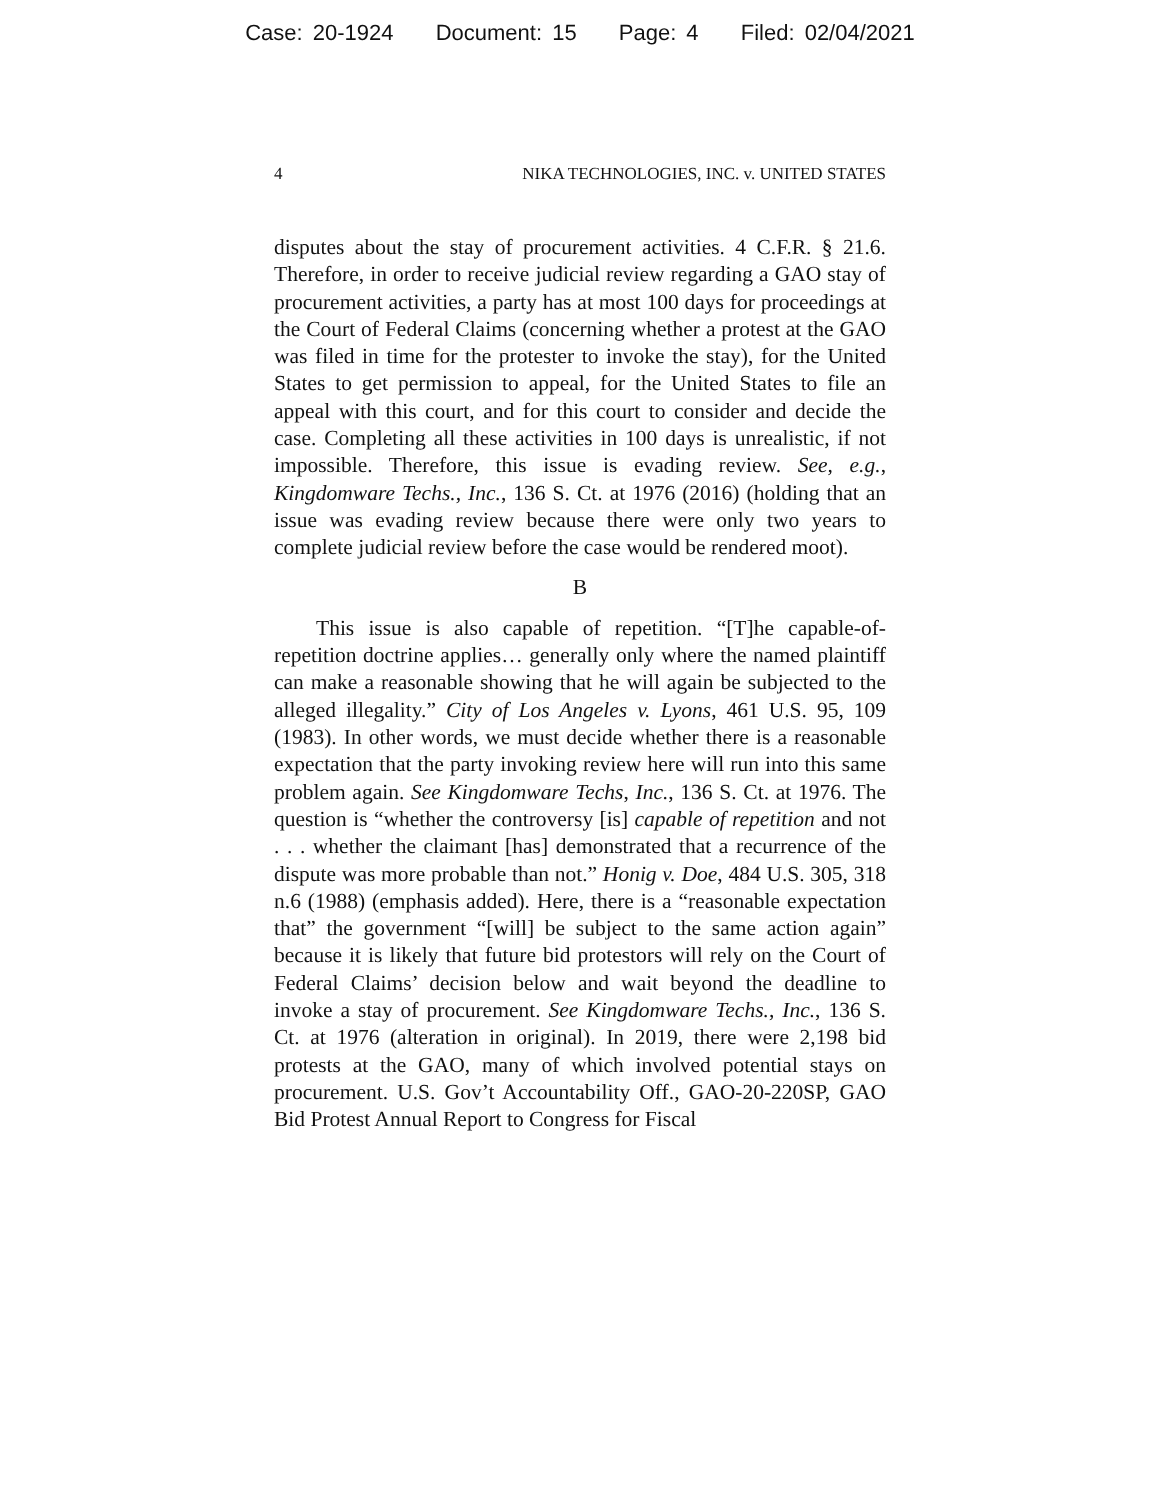Case: 20-1924 Document: 15 Page: 4 Filed: 02/04/2021
4 NIKA TECHNOLOGIES, INC. v. UNITED STATES
disputes about the stay of procurement activities. 4 C.F.R. § 21.6. Therefore, in order to receive judicial review regarding a GAO stay of procurement activities, a party has at most 100 days for proceedings at the Court of Federal Claims (concerning whether a protest at the GAO was filed in time for the protester to invoke the stay), for the United States to get permission to appeal, for the United States to file an appeal with this court, and for this court to consider and decide the case. Completing all these activities in 100 days is unrealistic, if not impossible. Therefore, this issue is evading review. See, e.g., Kingdomware Techs., Inc., 136 S. Ct. at 1976 (2016) (holding that an issue was evading review because there were only two years to complete judicial review before the case would be rendered moot).
B
This issue is also capable of repetition. “[T]he capable-of-repetition doctrine applies… generally only where the named plaintiff can make a reasonable showing that he will again be subjected to the alleged illegality.” City of Los Angeles v. Lyons, 461 U.S. 95, 109 (1983). In other words, we must decide whether there is a reasonable expectation that the party invoking review here will run into this same problem again. See Kingdomware Techs, Inc., 136 S. Ct. at 1976. The question is “whether the controversy [is] capable of repetition and not . . . whether the claimant [has] demonstrated that a recurrence of the dispute was more probable than not.” Honig v. Doe, 484 U.S. 305, 318 n.6 (1988) (emphasis added). Here, there is a “reasonable expectation that” the government “[will] be subject to the same action again” because it is likely that future bid protestors will rely on the Court of Federal Claims’ decision below and wait beyond the deadline to invoke a stay of procurement. See Kingdomware Techs., Inc., 136 S. Ct. at 1976 (alteration in original). In 2019, there were 2,198 bid protests at the GAO, many of which involved potential stays on procurement. U.S. Gov’t Accountability Off., GAO-20-220SP, GAO Bid Protest Annual Report to Congress for Fiscal